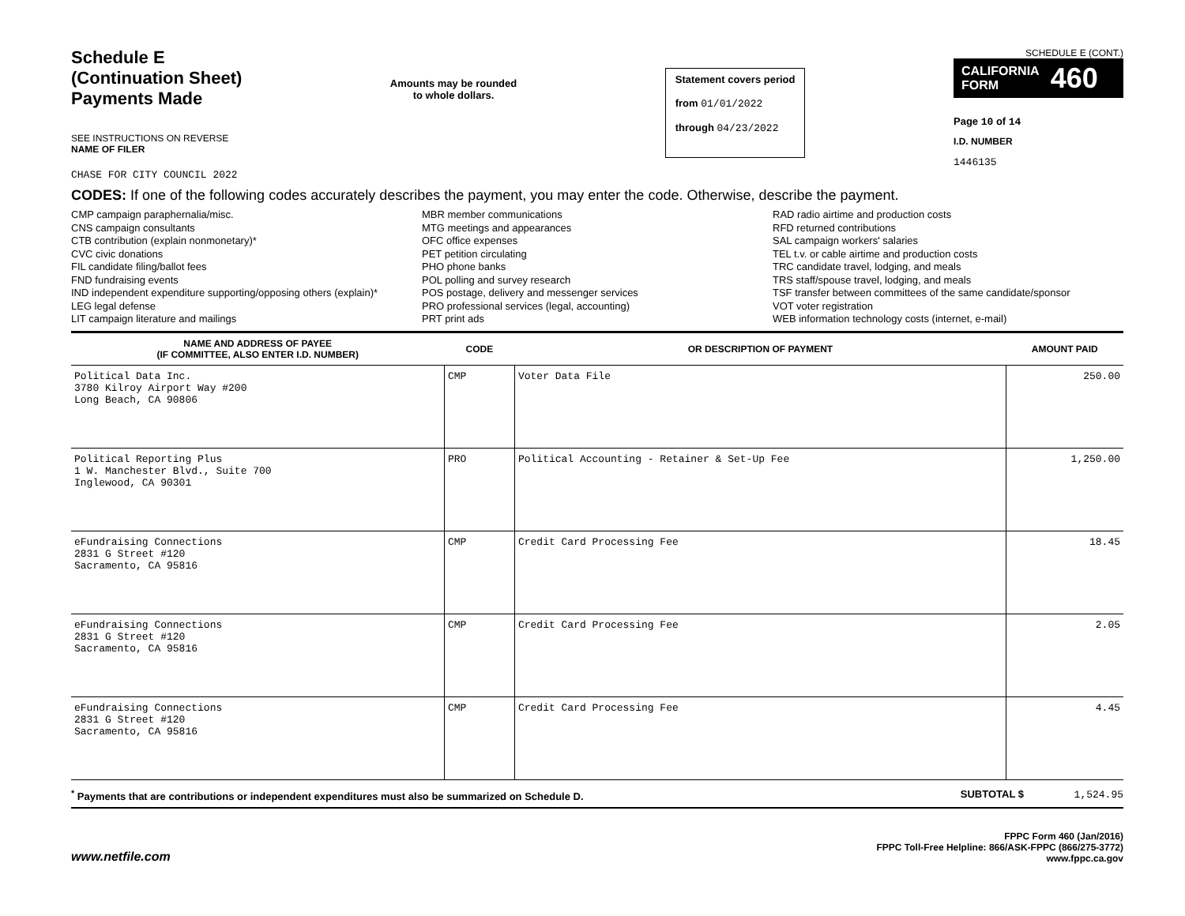Schedule E
(Continuation Sheet)
Payments Made
SEE INSTRUCTIONS ON REVERSE
NAME OF FILER
CHASE FOR CITY COUNCIL 2022
Amounts may be rounded
to whole dollars.
Statement covers period
from 01/01/2022
through 04/23/2022
SCHEDULE E (CONT.)
CALIFORNIA
FORM 460
Page 10 of 14
I.D. NUMBER
1446135
CODES: If one of the following codes accurately describes the payment, you may enter the code. Otherwise, describe the payment.
CMP campaign paraphernalia/misc.
CNS campaign consultants
CTB contribution (explain nonmonetary)*
CVC civic donations
FIL candidate filing/ballot fees
FND fundraising events
IND independent expenditure supporting/opposing others (explain)*
LEG legal defense
LIT campaign literature and mailings
MBR member communications
MTG meetings and appearances
OFC office expenses
PET petition circulating
PHO phone banks
POL polling and survey research
POS postage, delivery and messenger services
PRO professional services (legal, accounting)
PRT print ads
RAD radio airtime and production costs
RFD returned contributions
SAL campaign workers' salaries
TEL t.v. or cable airtime and production costs
TRC candidate travel, lodging, and meals
TRS staff/spouse travel, lodging, and meals
TSF transfer between committees of the same candidate/sponsor
VOT voter registration
WEB information technology costs (internet, e-mail)
| NAME AND ADDRESS OF PAYEE (IF COMMITTEE, ALSO ENTER I.D. NUMBER) | CODE | OR DESCRIPTION OF PAYMENT | AMOUNT PAID |
| --- | --- | --- | --- |
| Political Data Inc. 3780 Kilroy Airport Way #200 Long Beach, CA 90806 | CMP | Voter Data File | 250.00 |
| Political Reporting Plus 1 W. Manchester Blvd., Suite 700 Inglewood, CA 90301 | PRO | Political Accounting - Retainer & Set-Up Fee | 1,250.00 |
| eFundraising Connections 2831 G Street #120 Sacramento, CA 95816 | CMP | Credit Card Processing Fee | 18.45 |
| eFundraising Connections 2831 G Street #120 Sacramento, CA 95816 | CMP | Credit Card Processing Fee | 2.05 |
| eFundraising Connections 2831 G Street #120 Sacramento, CA 95816 | CMP | Credit Card Processing Fee | 4.45 |
<sup>*</sup> Payments that are contributions or independent expenditures must also be summarized on Schedule D. SUBTOTAL $ 1,524.95
www.netfile.com
FPPC Form 460 (Jan/2016)
FPPC Toll-Free Helpline: 866/ASK-FPPC (866/275-3772)
www.fppc.ca.gov